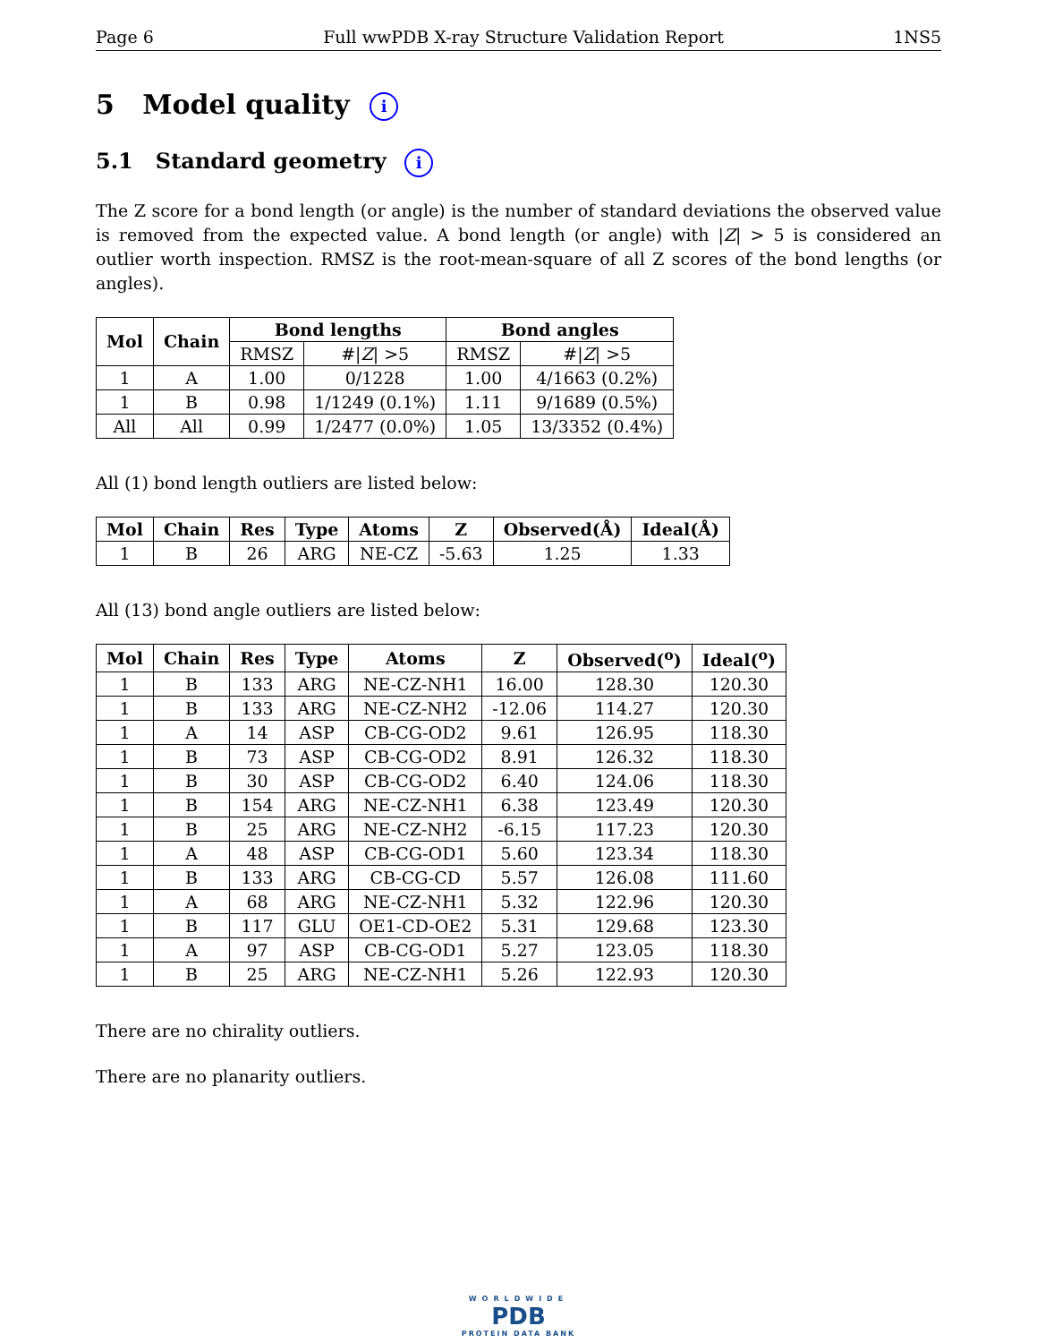Page 6 Full wwPDB X-ray Structure Validation Report 1NS5
5 Model quality i
5.1 Standard geometry i
The Z score for a bond length (or angle) is the number of standard deviations the observed value is removed from the expected value. A bond length (or angle) with |Z| > 5 is considered an outlier worth inspection. RMSZ is the root-mean-square of all Z scores of the bond lengths (or angles).
| Mol | Chain | Bond lengths | | Bond angles | |
| --- | --- | --- | --- | --- | --- |
| | | RMSZ | #/ Z / >5 | RMSZ | #/ Z / >5 |
| 1 | A | 1.00 | 0/1228 | 1.00 | 4/1663 (0.2%) |
| 1 | B | 0.98 | 1/1249 (0.1%) | 1.11 | 9/1689 (0.5%) |
| All | All | 0.99 | 1/2477 (0.0%) | 1.05 | 13/3352 (0.4%) |
All (1) bond length outliers are listed below:
| Mol | Chain | Res | Type | Atoms | Z | Observed(Å) | Ideal(Å) |
| --- | --- | --- | --- | --- | --- | --- | --- |
| 1 | B | 26 | ARG | NE-CZ | -5.63 | 1.25 | 1.33 |
All (13) bond angle outliers are listed below:
| Mol | Chain | Res | Type | Atoms | Z | Observed(<sup>o</sup>) | Ideal(<sup>o</sup>) |
| --- | --- | --- | --- | --- | --- | --- | --- |
| 1 | B | 133 | ARG | NE-CZ-NH1 | 16.00 | 128.30 | 120.30 |
| 1 | B | 133 | ARG | NE-CZ-NH2 | -12.06 | 114.27 | 120.30 |
| 1 | A | 14 | ASP | CB-CG-OD2 | 9.61 | 126.95 | 118.30 |
| 1 | B | 73 | ASP | CB-CG-OD2 | 8.91 | 126.32 | 118.30 |
| 1 | B | 30 | ASP | CB-CG-OD2 | 6.40 | 124.06 | 118.30 |
| 1 | B | 154 | ARG | NE-CZ-NH1 | 6.38 | 123.49 | 120.30 |
| 1 | B | 25 | ARG | NE-CZ-NH2 | -6.15 | 117.23 | 120.30 |
| 1 | A | 48 | ASP | CB-CG-OD1 | 5.60 | 123.34 | 118.30 |
| 1 | B | 133 | ARG | CB-CG-CD | 5.57 | 126.08 | 111.60 |
| 1 | A | 68 | ARG | NE-CZ-NH1 | 5.32 | 122.96 | 120.30 |
| 1 | B | 117 | GLU | OE1-CD-OE2 | 5.31 | 129.68 | 123.30 |
| 1 | A | 97 | ASP | CB-CG-OD1 | 5.27 | 123.05 | 118.30 |
| 1 | B | 25 | ARG | NE-CZ-NH1 | 5.26 | 122.93 | 120.30 |
There are no chirality outliers.
There are no planarity outliers.
WORLDWIDE
PDB
PROTEIN DATA BANK